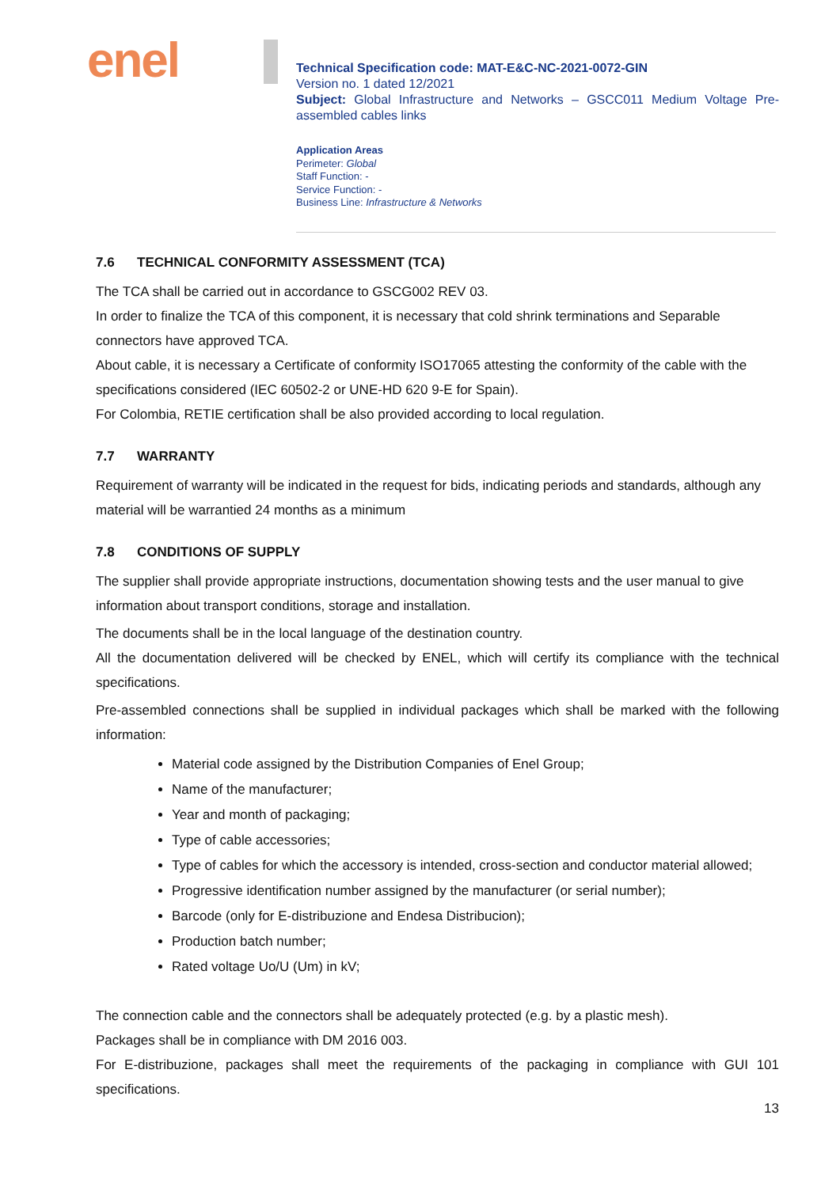enel
Technical Specification code: MAT-E&C-NC-2021-0072-GIN
Version no. 1 dated 12/2021
Subject: Global Infrastructure and Networks – GSCC011 Medium Voltage Pre-assembled cables links
Application Areas
Perimeter: Global
Staff Function: -
Service Function: -
Business Line: Infrastructure & Networks
7.6 TECHNICAL CONFORMITY ASSESSMENT (TCA)
The TCA shall be carried out in accordance to GSCG002 REV 03.
In order to finalize the TCA of this component, it is necessary that cold shrink terminations and Separable connectors have approved TCA.
About cable, it is necessary a Certificate of conformity ISO17065 attesting the conformity of the cable with the specifications considered (IEC 60502-2 or UNE-HD 620 9-E for Spain).
For Colombia, RETIE certification shall be also provided according to local regulation.
7.7 WARRANTY
Requirement of warranty will be indicated in the request for bids, indicating periods and standards, although any material will be warrantied 24 months as a minimum
7.8 CONDITIONS OF SUPPLY
The supplier shall provide appropriate instructions, documentation showing tests and the user manual to give information about transport conditions, storage and installation.
The documents shall be in the local language of the destination country.
All the documentation delivered will be checked by ENEL, which will certify its compliance with the technical specifications.
Pre-assembled connections shall be supplied in individual packages which shall be marked with the following information:
Material code assigned by the Distribution Companies of Enel Group;
Name of the manufacturer;
Year and month of packaging;
Type of cable accessories;
Type of cables for which the accessory is intended, cross-section and conductor material allowed;
Progressive identification number assigned by the manufacturer (or serial number);
Barcode (only for E-distribuzione and Endesa Distribucion);
Production batch number;
Rated voltage Uo/U (Um) in kV;
The connection cable and the connectors shall be adequately protected (e.g. by a plastic mesh).
Packages shall be in compliance with DM 2016 003.
For E-distribuzione, packages shall meet the requirements of the packaging in compliance with GUI 101 specifications.
13